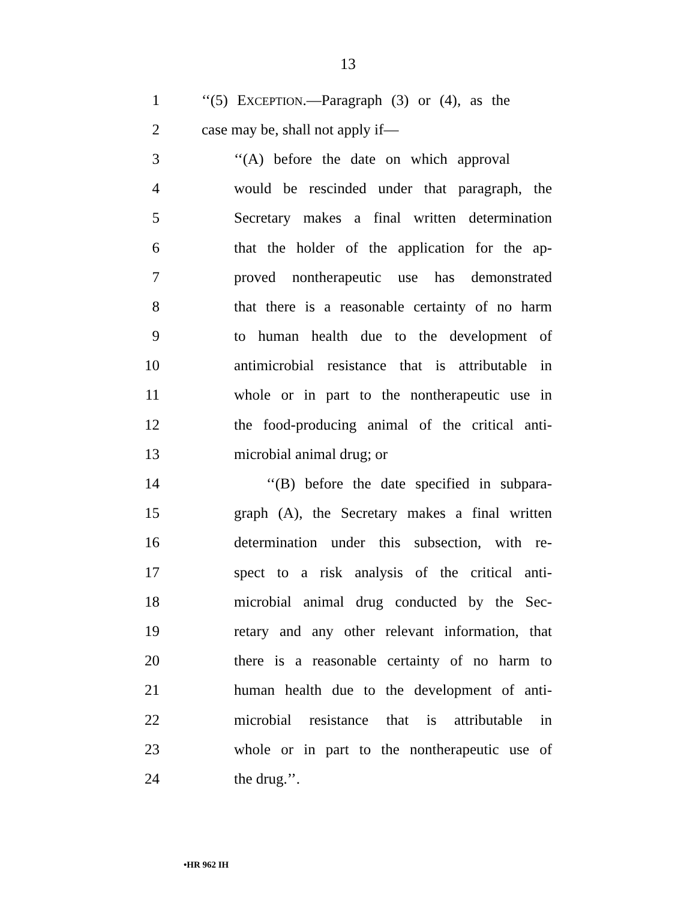13
1 ‘‘(5) EXCEPTION.—Paragraph (3) or (4), as the
2 case may be, shall not apply if—
3 ‘‘(A) before the date on which approval
4 would be rescinded under that paragraph, the
5 Secretary makes a final written determination
6 that the holder of the application for the ap-
7 proved nontherapeutic use has demonstrated
8 that there is a reasonable certainty of no harm
9 to human health due to the development of
10 antimicrobial resistance that is attributable in
11 whole or in part to the nontherapeutic use in
12 the food-producing animal of the critical anti-
13 microbial animal drug; or
14 ‘‘(B) before the date specified in subpara-
15 graph (A), the Secretary makes a final written
16 determination under this subsection, with re-
17 spect to a risk analysis of the critical anti-
18 microbial animal drug conducted by the Sec-
19 retary and any other relevant information, that
20 there is a reasonable certainty of no harm to
21 human health due to the development of anti-
22 microbial resistance that is attributable in
23 whole or in part to the nontherapeutic use of
24 the drug.’’.
•HR 962 IH